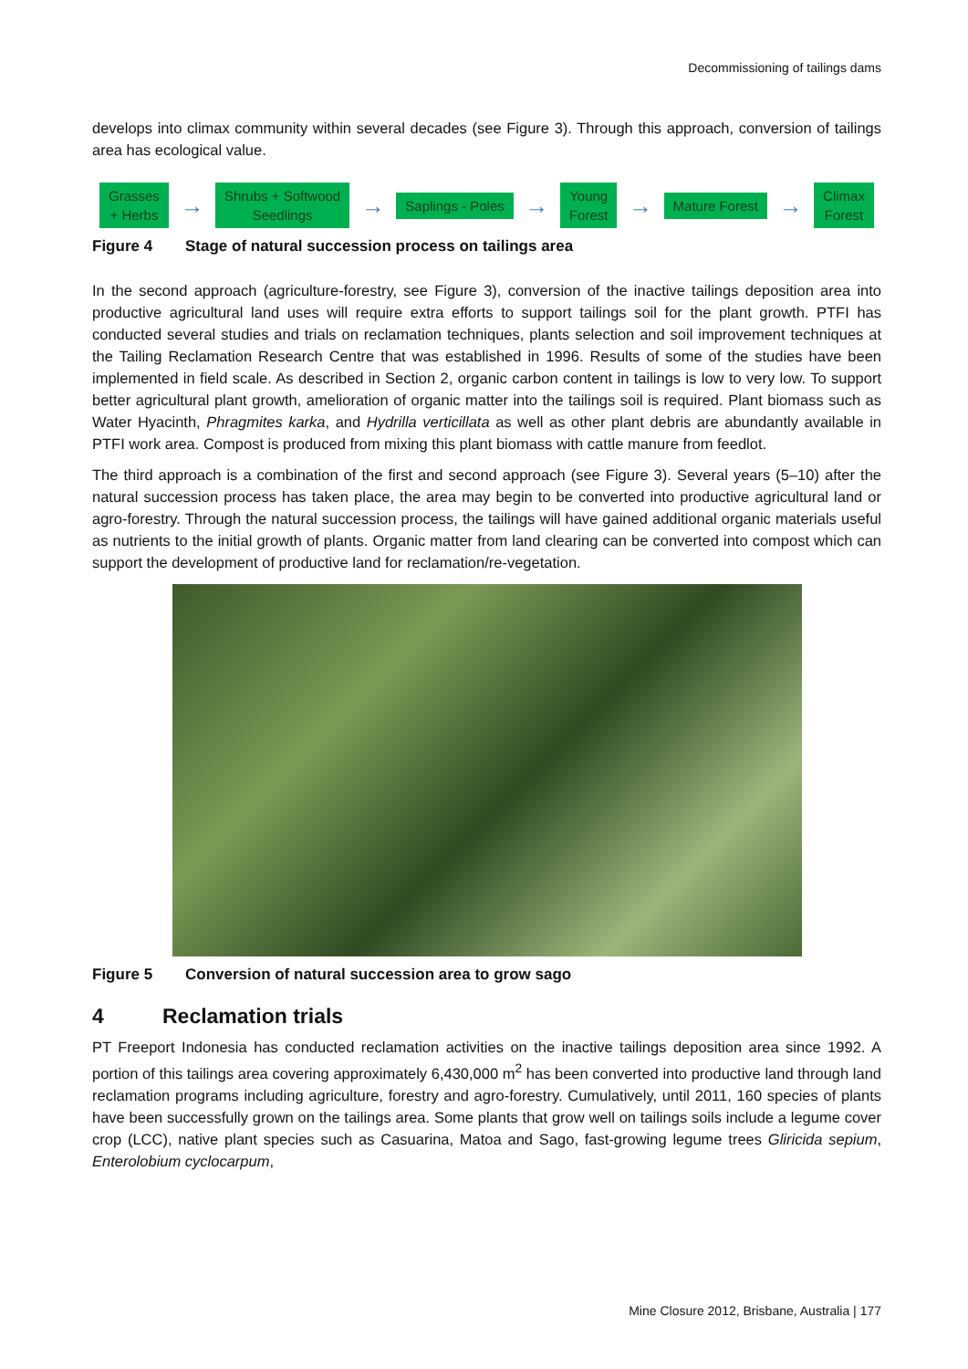Decommissioning of tailings dams
develops into climax community within several decades (see Figure 3). Through this approach, conversion of tailings area has ecological value.
Grasses
+ Herbs
→
Shrubs + Softwood
Seedlings
→
Saplings - Poles
→
Young
Forest
→
Mature Forest
→
Climax
Forest
Figure 4 Stage of natural succession process on tailings area
In the second approach (agriculture-forestry, see Figure 3), conversion of the inactive tailings deposition area into productive agricultural land uses will require extra efforts to support tailings soil for the plant growth. PTFI has conducted several studies and trials on reclamation techniques, plants selection and soil improvement techniques at the Tailing Reclamation Research Centre that was established in 1996. Results of some of the studies have been implemented in field scale. As described in Section 2, organic carbon content in tailings is low to very low. To support better agricultural plant growth, amelioration of organic matter into the tailings soil is required. Plant biomass such as Water Hyacinth, Phragmites karka, and Hydrilla verticillata as well as other plant debris are abundantly available in PTFI work area. Compost is produced from mixing this plant biomass with cattle manure from feedlot.
The third approach is a combination of the first and second approach (see Figure 3). Several years (5–10) after the natural succession process has taken place, the area may begin to be converted into productive agricultural land or agro-forestry. Through the natural succession process, the tailings will have gained additional organic materials useful as nutrients to the initial growth of plants. Organic matter from land clearing can be converted into compost which can support the development of productive land for reclamation/re-vegetation.
Figure 5 Conversion of natural succession area to grow sago
4 Reclamation trials
PT Freeport Indonesia has conducted reclamation activities on the inactive tailings deposition area since 1992. A portion of this tailings area covering approximately 6,430,000 m<sup>2</sup> has been converted into productive land through land reclamation programs including agriculture, forestry and agro-forestry. Cumulatively, until 2011, 160 species of plants have been successfully grown on the tailings area. Some plants that grow well on tailings soils include a legume cover crop (LCC), native plant species such as Casuarina, Matoa and Sago, fast-growing legume trees Gliricida sepium, Enterolobium cyclocarpum,
Mine Closure 2012, Brisbane, Australia | 177